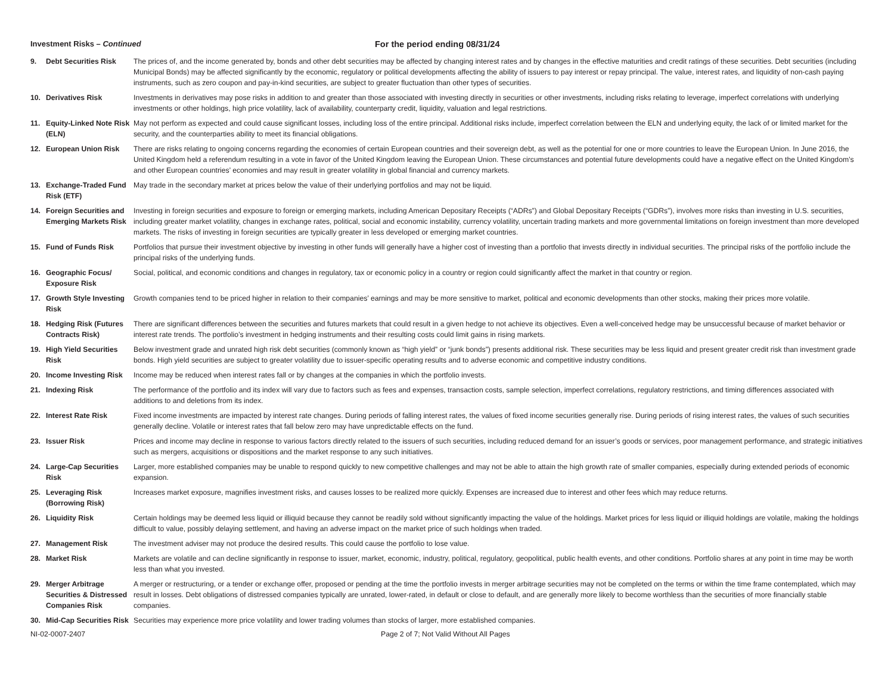Investment Risks – Continued For the period ending 08/31/24
| 9. | Debt Securities Risk | The prices of, and the income generated by, bonds and other debt securities may be affected by changing interest rates and by changes in the effective maturities and credit ratings of these securities. Debt securities (including Municipal Bonds) may be affected significantly by the economic, regulatory or political developments affecting the ability of issuers to pay interest or repay principal. The value, interest rates, and liquidity of non-cash paying instruments, such as zero coupon and pay-in-kind securities, are subject to greater fluctuation than other types of securities. |
| 10. | Derivatives Risk | Investments in derivatives may pose risks in addition to and greater than those associated with investing directly in securities or other investments, including risks relating to leverage, imperfect correlations with underlying investments or other holdings, high price volatility, lack of availability, counterparty credit, liquidity, valuation and legal restrictions. |
| 11. | Equity-Linked Note Risk (ELN) | May not perform as expected and could cause significant losses, including loss of the entire principal. Additional risks include, imperfect correlation between the ELN and underlying equity, the lack of or limited market for the security, and the counterparties ability to meet its financial obligations. |
| 12. | European Union Risk | There are risks relating to ongoing concerns regarding the economies of certain European countries and their sovereign debt, as well as the potential for one or more countries to leave the European Union. In June 2016, the United Kingdom held a referendum resulting in a vote in favor of the United Kingdom leaving the European Union. These circumstances and potential future developments could have a negative effect on the United Kingdom’s and other European countries’ economies and may result in greater volatility in global financial and currency markets. |
| 13. | Exchange-Traded Fund Risk (ETF) | May trade in the secondary market at prices below the value of their underlying portfolios and may not be liquid. |
| 14. | Foreign Securities and Emerging Markets Risk | Investing in foreign securities and exposure to foreign or emerging markets, including American Depositary Receipts (“ADRs”) and Global Depositary Receipts (“GDRs”), involves more risks than investing in U.S. securities, including greater market volatility, changes in exchange rates, political, social and economic instability, currency volatility, uncertain trading markets and more governmental limitations on foreign investment than more developed markets. The risks of investing in foreign securities are typically greater in less developed or emerging market countries. |
| 15. | Fund of Funds Risk | Portfolios that pursue their investment objective by investing in other funds will generally have a higher cost of investing than a portfolio that invests directly in individual securities. The principal risks of the portfolio include the principal risks of the underlying funds. |
| 16. | Geographic Focus/ Exposure Risk | Social, political, and economic conditions and changes in regulatory, tax or economic policy in a country or region could significantly affect the market in that country or region. |
| 17. | Growth Style Investing Risk | Growth companies tend to be priced higher in relation to their companies’ earnings and may be more sensitive to market, political and economic developments than other stocks, making their prices more volatile. |
| 18. | Hedging Risk (Futures Contracts Risk) | There are significant differences between the securities and futures markets that could result in a given hedge to not achieve its objectives. Even a well-conceived hedge may be unsuccessful because of market behavior or interest rate trends. The portfolio’s investment in hedging instruments and their resulting costs could limit gains in rising markets. |
| 19. | High Yield Securities Risk | Below investment grade and unrated high risk debt securities (commonly known as “high yield” or “junk bonds”) presents additional risk. These securities may be less liquid and present greater credit risk than investment grade bonds. High yield securities are subject to greater volatility due to issuer-specific operating results and to adverse economic and competitive industry conditions. |
| 20. | Income Investing Risk | Income may be reduced when interest rates fall or by changes at the companies in which the portfolio invests. |
| 21. | Indexing Risk | The performance of the portfolio and its index will vary due to factors such as fees and expenses, transaction costs, sample selection, imperfect correlations, regulatory restrictions, and timing differences associated with additions to and deletions from its index. |
| 22. | Interest Rate Risk | Fixed income investments are impacted by interest rate changes. During periods of falling interest rates, the values of fixed income securities generally rise. During periods of rising interest rates, the values of such securities generally decline. Volatile or interest rates that fall below zero may have unpredictable effects on the fund. |
| 23. | Issuer Risk | Prices and income may decline in response to various factors directly related to the issuers of such securities, including reduced demand for an issuer’s goods or services, poor management performance, and strategic initiatives such as mergers, acquisitions or dispositions and the market response to any such initiatives. |
| 24. | Large-Cap Securities Risk | Larger, more established companies may be unable to respond quickly to new competitive challenges and may not be able to attain the high growth rate of smaller companies, especially during extended periods of economic expansion. |
| 25. | Leveraging Risk (Borrowing Risk) | Increases market exposure, magnifies investment risks, and causes losses to be realized more quickly. Expenses are increased due to interest and other fees which may reduce returns. |
| 26. | Liquidity Risk | Certain holdings may be deemed less liquid or illiquid because they cannot be readily sold without significantly impacting the value of the holdings. Market prices for less liquid or illiquid holdings are volatile, making the holdings difficult to value, possibly delaying settlement, and having an adverse impact on the market price of such holdings when traded. |
| 27. | Management Risk | The investment adviser may not produce the desired results. This could cause the portfolio to lose value. |
| 28. | Market Risk | Markets are volatile and can decline significantly in response to issuer, market, economic, industry, political, regulatory, geopolitical, public health events, and other conditions. Portfolio shares at any point in time may be worth less than what you invested. |
| 29. | Merger Arbitrage Securities & Distressed Companies Risk | A merger or restructuring, or a tender or exchange offer, proposed or pending at the time the portfolio invests in merger arbitrage securities may not be completed on the terms or within the time frame contemplated, which may result in losses. Debt obligations of distressed companies typically are unrated, lower-rated, in default or close to default, and are generally more likely to become worthless than the securities of more financially stable companies. |
| 30. | Mid-Cap Securities Risk | Securities may experience more price volatility and lower trading volumes than stocks of larger, more established companies. |
NI-02-0007-2407 Page 2 of 7; Not Valid Without All Pages